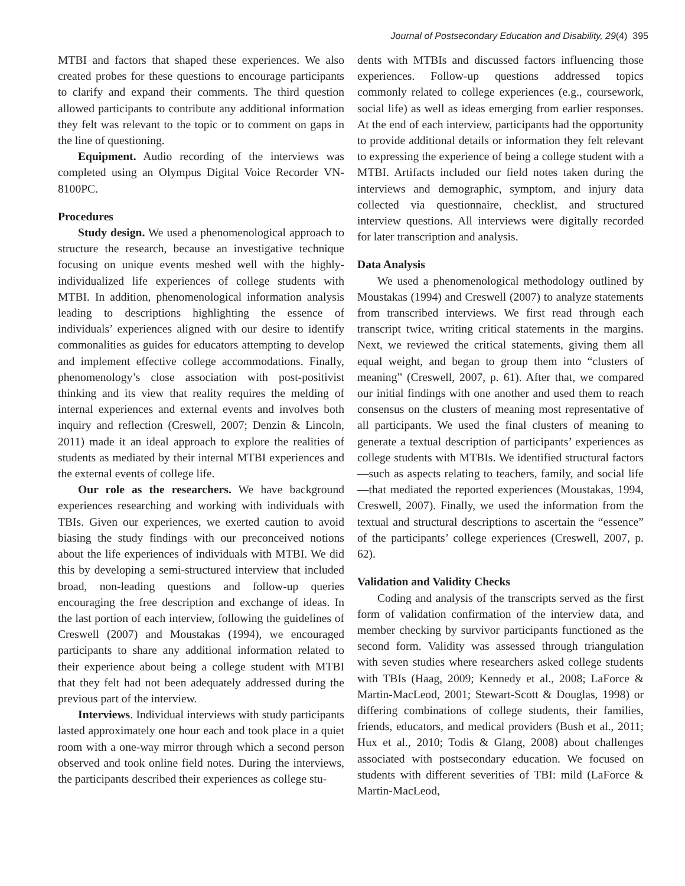Journal of Postsecondary Education and Disability, 29(4) 395
MTBI and factors that shaped these experiences. We also created probes for these questions to encourage participants to clarify and expand their comments. The third question allowed participants to contribute any additional information they felt was relevant to the topic or to comment on gaps in the line of questioning.
Equipment. Audio recording of the interviews was completed using an Olympus Digital Voice Recorder VN-8100PC.
Procedures
Study design. We used a phenomenological approach to structure the research, because an investigative technique focusing on unique events meshed well with the highly-individualized life experiences of college students with MTBI. In addition, phenomenological information analysis leading to descriptions highlighting the essence of individuals’ experiences aligned with our desire to identify commonalities as guides for educators attempting to develop and implement effective college accommodations. Finally, phenomenology’s close association with post-positivist thinking and its view that reality requires the melding of internal experiences and external events and involves both inquiry and reflection (Creswell, 2007; Denzin & Lincoln, 2011) made it an ideal approach to explore the realities of students as mediated by their internal MTBI experiences and the external events of college life.
Our role as the researchers. We have background experiences researching and working with individuals with TBIs. Given our experiences, we exerted caution to avoid biasing the study findings with our preconceived notions about the life experiences of individuals with MTBI. We did this by developing a semi-structured interview that included broad, non-leading questions and follow-up queries encouraging the free description and exchange of ideas. In the last portion of each interview, following the guidelines of Creswell (2007) and Moustakas (1994), we encouraged participants to share any additional information related to their experience about being a college student with MTBI that they felt had not been adequately addressed during the previous part of the interview.
Interviews. Individual interviews with study participants lasted approximately one hour each and took place in a quiet room with a one-way mirror through which a second person observed and took online field notes. During the interviews, the participants described their experiences as college stu-
dents with MTBIs and discussed factors influencing those experiences. Follow-up questions addressed topics commonly related to college experiences (e.g., coursework, social life) as well as ideas emerging from earlier responses. At the end of each interview, participants had the opportunity to provide additional details or information they felt relevant to expressing the experience of being a college student with a MTBI. Artifacts included our field notes taken during the interviews and demographic, symptom, and injury data collected via questionnaire, checklist, and structured interview questions. All interviews were digitally recorded for later transcription and analysis.
Data Analysis
We used a phenomenological methodology outlined by Moustakas (1994) and Creswell (2007) to analyze statements from transcribed interviews. We first read through each transcript twice, writing critical statements in the margins. Next, we reviewed the critical statements, giving them all equal weight, and began to group them into “clusters of meaning” (Creswell, 2007, p. 61). After that, we compared our initial findings with one another and used them to reach consensus on the clusters of meaning most representative of all participants. We used the final clusters of meaning to generate a textual description of participants’ experiences as college students with MTBIs. We identified structural factors—such as aspects relating to teachers, family, and social life—that mediated the reported experiences (Moustakas, 1994, Creswell, 2007). Finally, we used the information from the textual and structural descriptions to ascertain the “essence” of the participants’ college experiences (Creswell, 2007, p. 62).
Validation and Validity Checks
Coding and analysis of the transcripts served as the first form of validation confirmation of the interview data, and member checking by survivor participants functioned as the second form. Validity was assessed through triangulation with seven studies where researchers asked college students with TBIs (Haag, 2009; Kennedy et al., 2008; LaForce & Martin-MacLeod, 2001; Stewart-Scott & Douglas, 1998) or differing combinations of college students, their families, friends, educators, and medical providers (Bush et al., 2011; Hux et al., 2010; Todis & Glang, 2008) about challenges associated with postsecondary education. We focused on students with different severities of TBI: mild (LaForce & Martin-MacLeod,